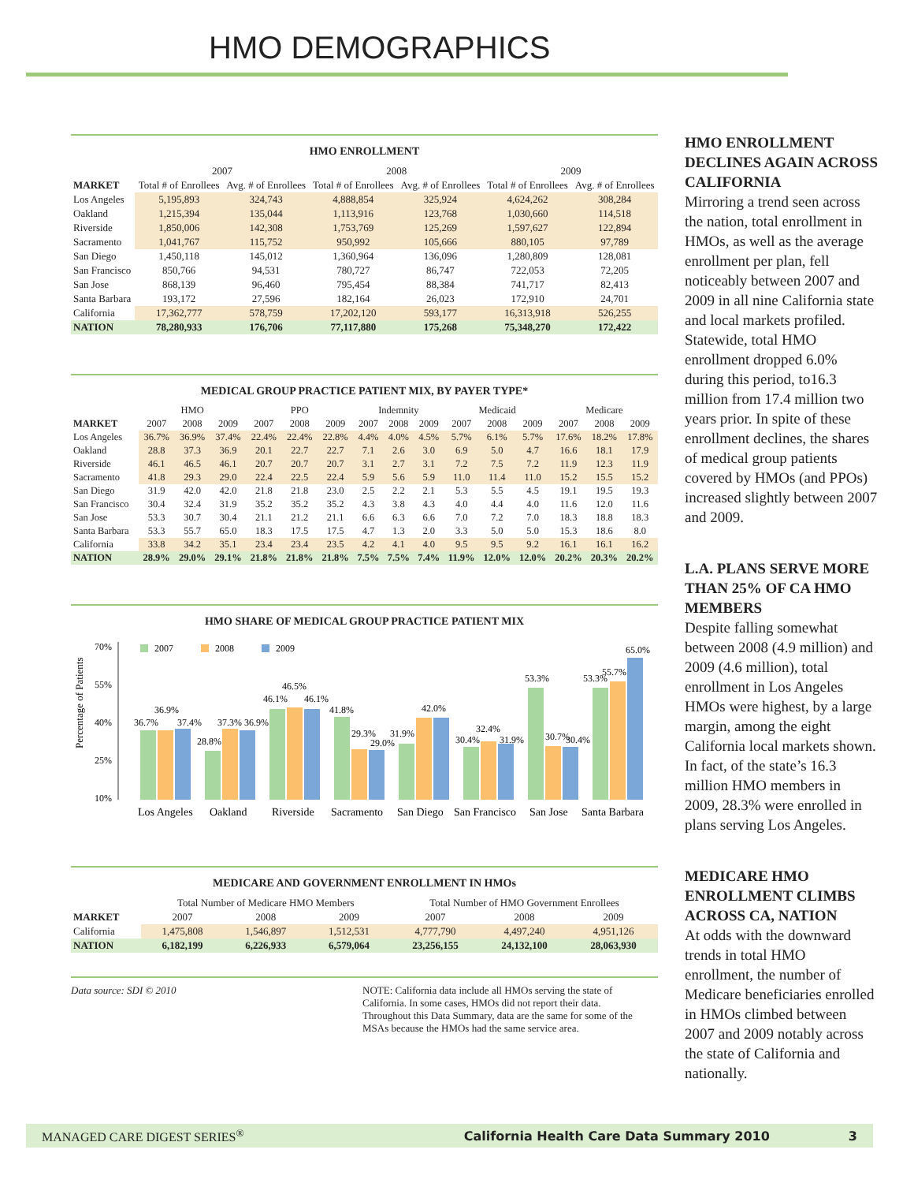HMO DEMOGRAPHICS
HMO ENROLLMENT
| | 2007 | | 2008 | | 2009 | |
| --- | --- | --- | --- | --- | --- | --- |
| MARKET | Total # of Enrollees | Avg. # of Enrollees | Total # of Enrollees | Avg. # of Enrollees | Total # of Enrollees | Avg. # of Enrollees |
| Los Angeles | 5,195,893 | 324,743 | 4,888,854 | 325,924 | 4,624,262 | 308,284 |
| Oakland | 1,215,394 | 135,044 | 1,113,916 | 123,768 | 1,030,660 | 114,518 |
| Riverside | 1,850,006 | 142,308 | 1,753,769 | 125,269 | 1,597,627 | 122,894 |
| Sacramento | 1,041,767 | 115,752 | 950,992 | 105,666 | 880,105 | 97,789 |
| San Diego | 1,450,118 | 145,012 | 1,360,964 | 136,096 | 1,280,809 | 128,081 |
| San Francisco | 850,766 | 94,531 | 780,727 | 86,747 | 722,053 | 72,205 |
| San Jose | 868,139 | 96,460 | 795,454 | 88,384 | 741,717 | 82,413 |
| Santa Barbara | 193,172 | 27,596 | 182,164 | 26,023 | 172,910 | 24,701 |
| California | 17,362,777 | 578,759 | 17,202,120 | 593,177 | 16,313,918 | 526,255 |
| NATION | 78,280,933 | 176,706 | 77,117,880 | 175,268 | 75,348,270 | 172,422 |
MEDICAL GROUP PRACTICE PATIENT MIX, BY PAYER TYPE*
| | HMO | | | PPO | | | Indemnity | | | Medicaid | | | Medicare | | |
| --- | --- | --- | --- | --- | --- | --- | --- | --- | --- | --- | --- | --- | --- | --- | --- |
| MARKET | 2007 | 2008 | 2009 | 2007 | 2008 | 2009 | 2007 | 2008 | 2009 | 2007 | 2008 | 2009 | 2007 | 2008 | 2009 |
| Los Angeles | 36.7% | 36.9% | 37.4% | 22.4% | 22.4% | 22.8% | 4.4% | 4.0% | 4.5% | 5.7% | 6.1% | 5.7% | 17.6% | 18.2% | 17.8% |
| Oakland | 28.8 | 37.3 | 36.9 | 20.1 | 22.7 | 22.7 | 7.1 | 2.6 | 3.0 | 6.9 | 5.0 | 4.7 | 16.6 | 18.1 | 17.9 |
| Riverside | 46.1 | 46.5 | 46.1 | 20.7 | 20.7 | 20.7 | 3.1 | 2.7 | 3.1 | 7.2 | 7.5 | 7.2 | 11.9 | 12.3 | 11.9 |
| Sacramento | 41.8 | 29.3 | 29.0 | 22.4 | 22.5 | 22.4 | 5.9 | 5.6 | 5.9 | 11.0 | 11.4 | 11.0 | 15.2 | 15.5 | 15.2 |
| San Diego | 31.9 | 42.0 | 42.0 | 21.8 | 21.8 | 23.0 | 2.5 | 2.2 | 2.1 | 5.3 | 5.5 | 4.5 | 19.1 | 19.5 | 19.3 |
| San Francisco | 30.4 | 32.4 | 31.9 | 35.2 | 35.2 | 35.2 | 4.3 | 3.8 | 4.3 | 4.0 | 4.4 | 4.0 | 11.6 | 12.0 | 11.6 |
| San Jose | 53.3 | 30.7 | 30.4 | 21.1 | 21.2 | 21.1 | 6.6 | 6.3 | 6.6 | 7.0 | 7.2 | 7.0 | 18.3 | 18.8 | 18.3 |
| Santa Barbara | 53.3 | 55.7 | 65.0 | 18.3 | 17.5 | 17.5 | 4.7 | 1.3 | 2.0 | 3.3 | 5.0 | 5.0 | 15.3 | 18.6 | 8.0 |
| California | 33.8 | 34.2 | 35.1 | 23.4 | 23.4 | 23.5 | 4.2 | 4.1 | 4.0 | 9.5 | 9.5 | 9.2 | 16.1 | 16.1 | 16.2 |
| NATION | 28.9% | 29.0% | 29.1% | 21.8% | 21.8% | 21.8% | 7.5% | 7.5% | 7.4% | 11.9% | 12.0% | 12.0% | 20.2% | 20.3% | 20.2% |
HMO SHARE OF MEDICAL GROUP PRACTICE PATIENT MIX
Percentage of Patients
70%
55%
40%
25%
10%
2007
2008
2009
36.7%
36.9%
37.4%
28.8%
37.3%
36.9%
46.1%
46.5%
46.1%
41.8%
29.3%
29.0%
31.9%
42.0%
30.4%
32.4%
31.9%
53.3%
30.7%
30.4%
53.3%
55.7%
65.0%
Los Angeles
Oakland
Riverside
Sacramento
San Diego
San Francisco
San Jose
Santa Barbara
MEDICARE AND GOVERNMENT ENROLLMENT IN HMOs
| | Total Number of Medicare HMO Members | | | Total Number of HMO Government Enrollees | | |
| --- | --- | --- | --- | --- | --- | --- |
| MARKET | 2007 | 2008 | 2009 | 2007 | 2008 | 2009 |
| California | 1,475,808 | 1,546,897 | 1,512,531 | 4,777,790 | 4,497,240 | 4,951,126 |
| NATION | 6,182,199 | 6,226,933 | 6,579,064 | 23,256,155 | 24,132,100 | 28,063,930 |
Data source: SDI © 2010 NOTE: California data include all HMOs serving the state of California. In some cases, HMOs did not report their data.
Throughout this Data Summary, data are the same for some of the MSAs because the HMOs had the same service area.
HMO ENROLLMENT DECLINES AGAIN ACROSS CALIFORNIA
Mirroring a trend seen across the nation, total enrollment in HMOs, as well as the average enrollment per plan, fell noticeably between 2007 and 2009 in all nine California state and local markets profiled. Statewide, total HMO enrollment dropped 6.0% during this period, to16.3 million from 17.4 million two years prior. In spite of these enrollment declines, the shares of medical group patients covered by HMOs (and PPOs) increased slightly between 2007 and 2009.
L.A. PLANS SERVE MORE THAN 25% OF CA HMO MEMBERS
Despite falling somewhat between 2008 (4.9 million) and 2009 (4.6 million), total enrollment in Los Angeles HMOs were highest, by a large margin, among the eight California local markets shown. In fact, of the state’s 16.3 million HMO members in 2009, 28.3% were enrolled in plans serving Los Angeles.
MEDICARE HMO ENROLLMENT CLIMBS ACROSS CA, NATION
At odds with the downward trends in total HMO enrollment, the number of Medicare beneficiaries enrolled in HMOs climbed between 2007 and 2009 notably across the state of California and nationally.
MANAGED CARE DIGEST SERIES<sup>®</sup> California Health Care Data Summary 2010 3